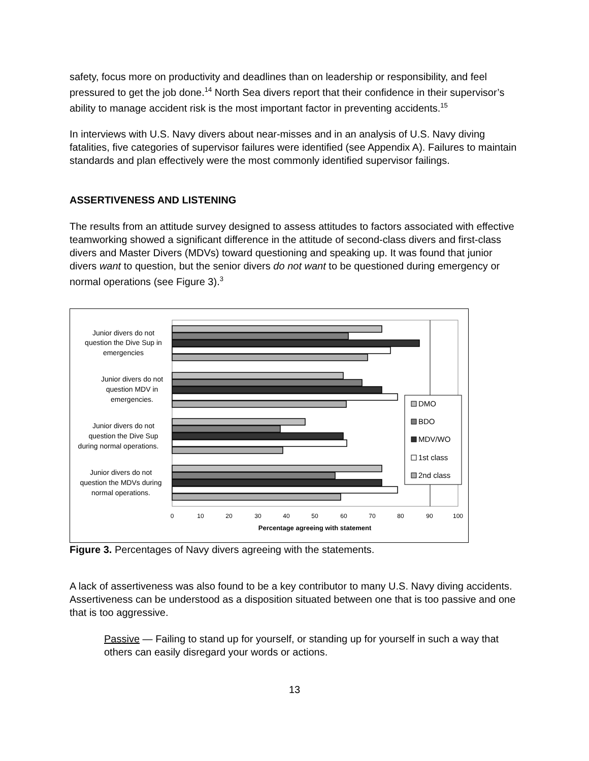safety, focus more on productivity and deadlines than on leadership or responsibility, and feel pressured to get the job done.<sup>14</sup> North Sea divers report that their confidence in their supervisor’s ability to manage accident risk is the most important factor in preventing accidents.<sup>15</sup>
In interviews with U.S. Navy divers about near-misses and in an analysis of U.S. Navy diving fatalities, five categories of supervisor failures were identified (see Appendix A). Failures to maintain standards and plan effectively were the most commonly identified supervisor failings.
ASSERTIVENESS AND LISTENING
The results from an attitude survey designed to assess attitudes to factors associated with effective teamworking showed a significant difference in the attitude of second-class divers and first-class divers and Master Divers (MDVs) toward questioning and speaking up. It was found that junior divers want to question, but the senior divers do not want to be questioned during emergency or normal operations (see Figure 3).<sup>3</sup>
Junior divers do not
question the Dive Sup in
emergencies
Junior divers do not
question MDV in
emergencies.
Junior divers do not
question the Dive Sup
during normal operations.
Junior divers do not
question the MDVs during
normal operations.
0
10
20
30
40
50
60
70
80
90
100
Percentage agreeing with statement
DMO
BDO
MDV/WO
1st class
2nd class
Figure 3. Percentages of Navy divers agreeing with the statements.
A lack of assertiveness was also found to be a key contributor to many U.S. Navy diving accidents. Assertiveness can be understood as a disposition situated between one that is too passive and one that is too aggressive.
Passive — Failing to stand up for yourself, or standing up for yourself in such a way that others can easily disregard your words or actions.
13